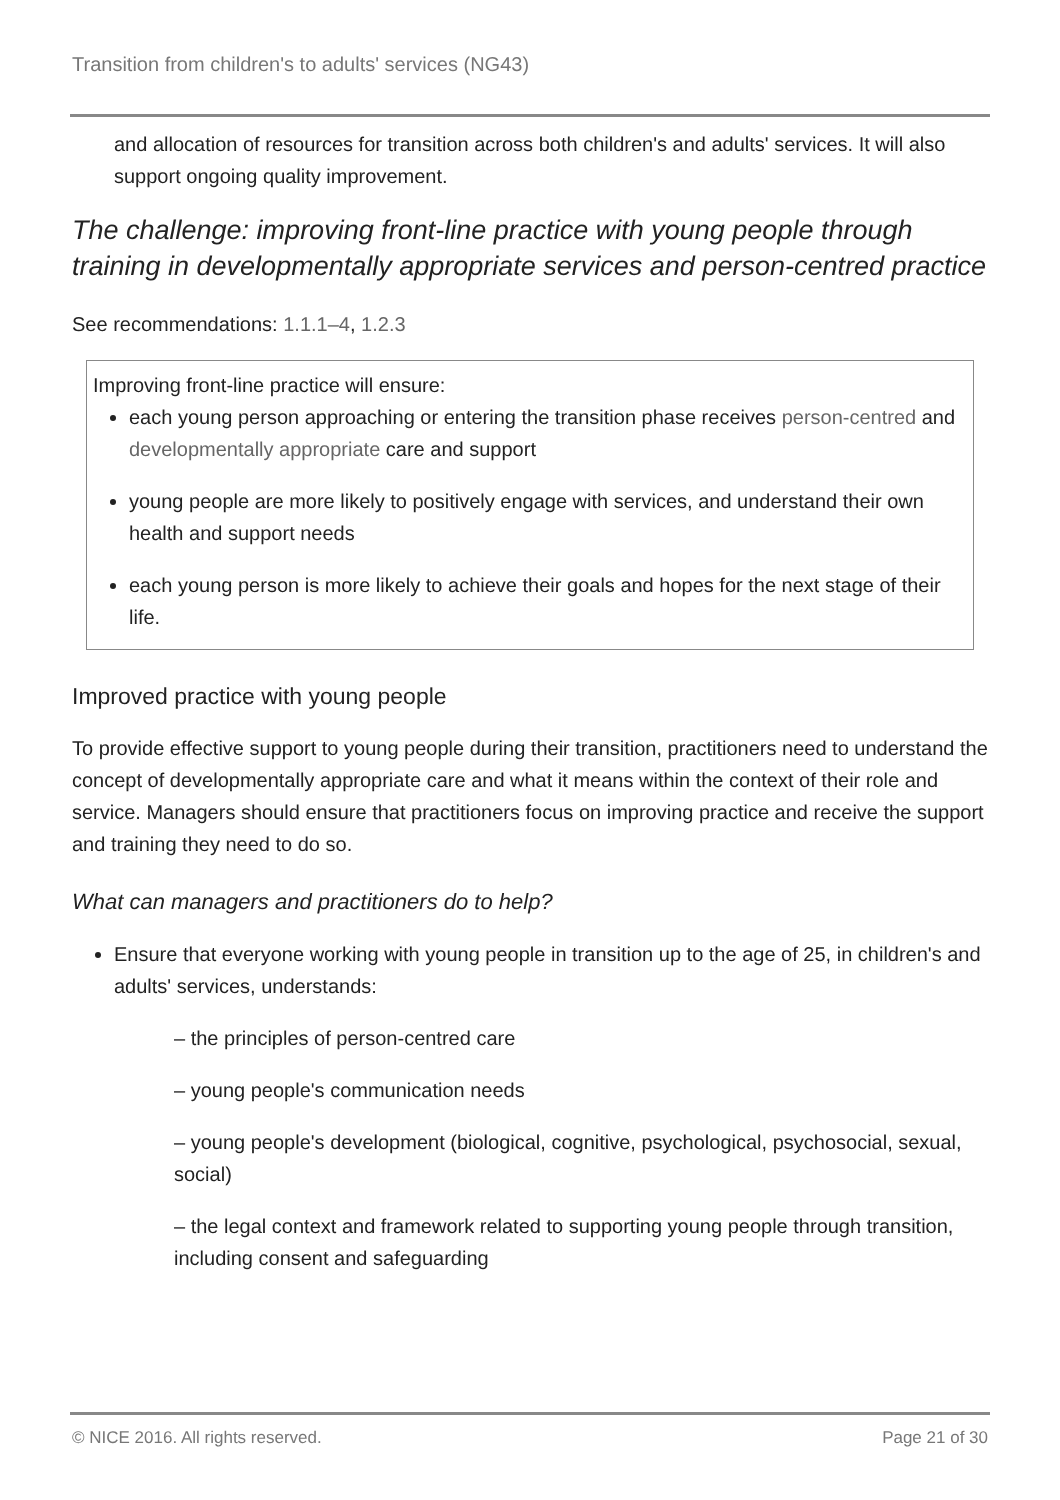Transition from children's to adults' services (NG43)
and allocation of resources for transition across both children's and adults' services. It will also support ongoing quality improvement.
The challenge: improving front-line practice with young people through training in developmentally appropriate services and person-centred practice
See recommendations: 1.1.1–4, 1.2.3
Improving front-line practice will ensure:
each young person approaching or entering the transition phase receives person-centred and developmentally appropriate care and support
young people are more likely to positively engage with services, and understand their own health and support needs
each young person is more likely to achieve their goals and hopes for the next stage of their life.
Improved practice with young people
To provide effective support to young people during their transition, practitioners need to understand the concept of developmentally appropriate care and what it means within the context of their role and service. Managers should ensure that practitioners focus on improving practice and receive the support and training they need to do so.
What can managers and practitioners do to help?
Ensure that everyone working with young people in transition up to the age of 25, in children's and adults' services, understands:
– the principles of person-centred care
– young people's communication needs
– young people's development (biological, cognitive, psychological, psychosocial, sexual, social)
– the legal context and framework related to supporting young people through transition, including consent and safeguarding
© NICE 2016. All rights reserved. Page 21 of 30